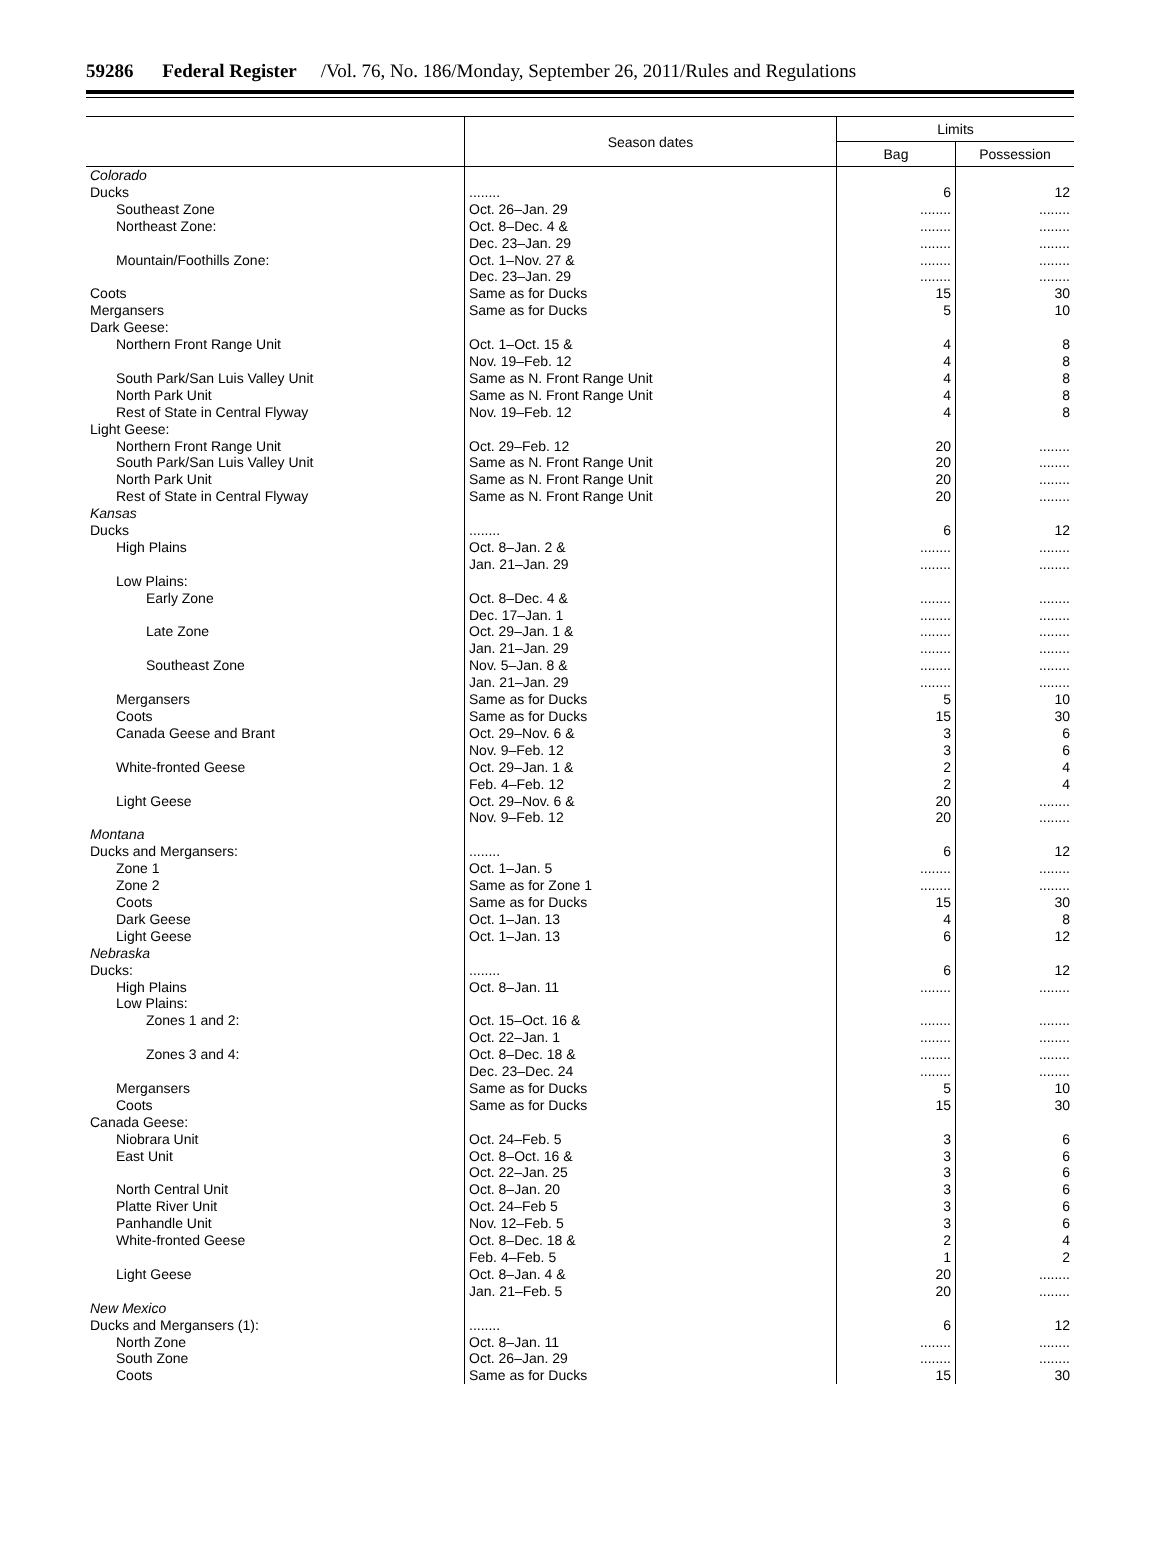59286 Federal Register /Vol. 76, No. 186/Monday, September 26, 2011/Rules and Regulations
| | Season dates | Limits | |
| --- | --- | --- | --- |
| | | Bag | Possession |
| Colorado | | | |
| Ducks | ........ | 6 | 12 |
| Southeast Zone | Oct. 26–Jan. 29 | ........ | ........ |
| Northeast Zone: | Oct. 8–Dec. 4 & | ........ | ........ |
| | Dec. 23–Jan. 29 | ........ | ........ |
| Mountain/Foothills Zone: | Oct. 1–Nov. 27 & | ........ | ........ |
| | Dec. 23–Jan. 29 | ........ | ........ |
| Coots | Same as for Ducks | 15 | 30 |
| Mergansers | Same as for Ducks | 5 | 10 |
| Dark Geese: | | | |
| Northern Front Range Unit | Oct. 1–Oct. 15 & | 4 | 8 |
| | Nov. 19–Feb. 12 | 4 | 8 |
| South Park/San Luis Valley Unit | Same as N. Front Range Unit | 4 | 8 |
| North Park Unit | Same as N. Front Range Unit | 4 | 8 |
| Rest of State in Central Flyway | Nov. 19–Feb. 12 | 4 | 8 |
| Light Geese: | | | |
| Northern Front Range Unit | Oct. 29–Feb. 12 | 20 | ........ |
| South Park/San Luis Valley Unit | Same as N. Front Range Unit | 20 | ........ |
| North Park Unit | Same as N. Front Range Unit | 20 | ........ |
| Rest of State in Central Flyway | Same as N. Front Range Unit | 20 | ........ |
| Kansas | | | |
| Ducks | ........ | 6 | 12 |
| High Plains | Oct. 8–Jan. 2 & | ........ | ........ |
| | Jan. 21–Jan. 29 | ........ | ........ |
| Low Plains: | | | |
| Early Zone | Oct. 8–Dec. 4 & | ........ | ........ |
| | Dec. 17–Jan. 1 | ........ | ........ |
| Late Zone | Oct. 29–Jan. 1 & | ........ | ........ |
| | Jan. 21–Jan. 29 | ........ | ........ |
| Southeast Zone | Nov. 5–Jan. 8 & | ........ | ........ |
| | Jan. 21–Jan. 29 | ........ | ........ |
| Mergansers | Same as for Ducks | 5 | 10 |
| Coots | Same as for Ducks | 15 | 30 |
| Canada Geese and Brant | Oct. 29–Nov. 6 & | 3 | 6 |
| | Nov. 9–Feb. 12 | 3 | 6 |
| White-fronted Geese | Oct. 29–Jan. 1 & | 2 | 4 |
| | Feb. 4–Feb. 12 | 2 | 4 |
| Light Geese | Oct. 29–Nov. 6 & | 20 | ........ |
| | Nov. 9–Feb. 12 | 20 | ........ |
| Montana | | | |
| Ducks and Mergansers: | ........ | 6 | 12 |
| Zone 1 | Oct. 1–Jan. 5 | ........ | ........ |
| Zone 2 | Same as for Zone 1 | ........ | ........ |
| Coots | Same as for Ducks | 15 | 30 |
| Dark Geese | Oct. 1–Jan. 13 | 4 | 8 |
| Light Geese | Oct. 1–Jan. 13 | 6 | 12 |
| Nebraska | | | |
| Ducks: | ........ | 6 | 12 |
| High Plains | Oct. 8–Jan. 11 | ........ | ........ |
| Low Plains: | | | |
| Zones 1 and 2: | Oct. 15–Oct. 16 & | ........ | ........ |
| | Oct. 22–Jan. 1 | ........ | ........ |
| Zones 3 and 4: | Oct. 8–Dec. 18 & | ........ | ........ |
| | Dec. 23–Dec. 24 | ........ | ........ |
| Mergansers | Same as for Ducks | 5 | 10 |
| Coots | Same as for Ducks | 15 | 30 |
| Canada Geese: | | | |
| Niobrara Unit | Oct. 24–Feb. 5 | 3 | 6 |
| East Unit | Oct. 8–Oct. 16 & | 3 | 6 |
| | Oct. 22–Jan. 25 | 3 | 6 |
| North Central Unit | Oct. 8–Jan. 20 | 3 | 6 |
| Platte River Unit | Oct. 24–Feb 5 | 3 | 6 |
| Panhandle Unit | Nov. 12–Feb. 5 | 3 | 6 |
| White-fronted Geese | Oct. 8–Dec. 18 & | 2 | 4 |
| | Feb. 4–Feb. 5 | 1 | 2 |
| Light Geese | Oct. 8–Jan. 4 & | 20 | ........ |
| | Jan. 21–Feb. 5 | 20 | ........ |
| New Mexico | | | |
| Ducks and Mergansers (1): | ........ | 6 | 12 |
| North Zone | Oct. 8–Jan. 11 | ........ | ........ |
| South Zone | Oct. 26–Jan. 29 | ........ | ........ |
| Coots | Same as for Ducks | 15 | 30 |